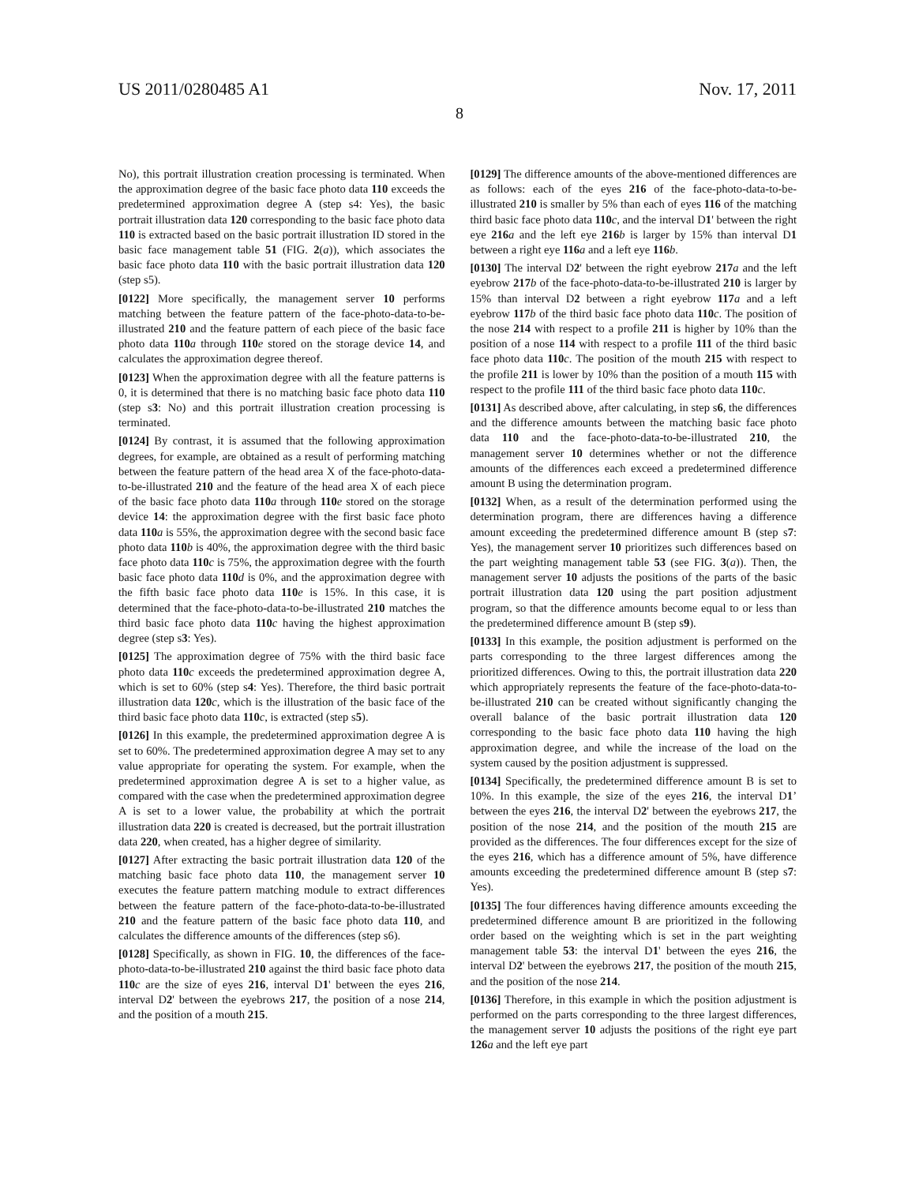US 2011/0280485 A1 Nov. 17, 2011
8
No), this portrait illustration creation processing is terminated. When the approximation degree of the basic face photo data 110 exceeds the predetermined approximation degree A (step s4: Yes), the basic portrait illustration data 120 corresponding to the basic face photo data 110 is extracted based on the basic portrait illustration ID stored in the basic face management table 51 (FIG. 2(a)), which associates the basic face photo data 110 with the basic portrait illustration data 120 (step s5).
[0122] More specifically, the management server 10 performs matching between the feature pattern of the face-photo-data-to-be-illustrated 210 and the feature pattern of each piece of the basic face photo data 110 a through 110 e stored on the storage device 14, and calculates the approximation degree thereof.
[0123] When the approximation degree with all the feature patterns is 0, it is determined that there is no matching basic face photo data 110 (step s3: No) and this portrait illustration creation processing is terminated.
[0124] By contrast, it is assumed that the following approximation degrees, for example, are obtained as a result of performing matching between the feature pattern of the head area X of the face-photo-data-to-be-illustrated 210 and the feature of the head area X of each piece of the basic face photo data 110 a through 110 e stored on the storage device 14: the approximation degree with the first basic face photo data 110 a is 55%, the approximation degree with the second basic face photo data 110 b is 40%, the approximation degree with the third basic face photo data 110 c is 75%, the approximation degree with the fourth basic face photo data 110 d is 0%, and the approximation degree with the fifth basic face photo data 110 e is 15%. In this case, it is determined that the face-photo-data-to-be-illustrated 210 matches the third basic face photo data 110 c having the highest approximation degree (step s3: Yes).
[0125] The approximation degree of 75% with the third basic face photo data 110 c exceeds the predetermined approximation degree A, which is set to 60% (step s4: Yes). Therefore, the third basic portrait illustration data 120 c, which is the illustration of the basic face of the third basic face photo data 110 c, is extracted (step s5).
[0126] In this example, the predetermined approximation degree A is set to 60%. The predetermined approximation degree A may set to any value appropriate for operating the system. For example, when the predetermined approximation degree A is set to a higher value, as compared with the case when the predetermined approximation degree A is set to a lower value, the probability at which the portrait illustration data 220 is created is decreased, but the portrait illustration data 220, when created, has a higher degree of similarity.
[0127] After extracting the basic portrait illustration data 120 of the matching basic face photo data 110, the management server 10 executes the feature pattern matching module to extract differences between the feature pattern of the face-photo-data-to-be-illustrated 210 and the feature pattern of the basic face photo data 110, and calculates the difference amounts of the differences (step s6).
[0128] Specifically, as shown in FIG. 10, the differences of the face-photo-data-to-be-illustrated 210 against the third basic face photo data 110 c are the size of eyes 216, interval D1' between the eyes 216, interval D2' between the eyebrows 217, the position of a nose 214, and the position of a mouth 215.
[0129] The difference amounts of the above-mentioned differences are as follows: each of the eyes 216 of the face-photo-data-to-be-illustrated 210 is smaller by 5% than each of eyes 116 of the matching third basic face photo data 110 c, and the interval D1' between the right eye 216 a and the left eye 216 b is larger by 15% than interval D1 between a right eye 116 a and a left eye 116 b.
[0130] The interval D2' between the right eyebrow 217 a and the left eyebrow 217 b of the face-photo-data-to-be-illustrated 210 is larger by 15% than interval D2 between a right eyebrow 117 a and a left eyebrow 117 b of the third basic face photo data 110 c. The position of the nose 214 with respect to a profile 211 is higher by 10% than the position of a nose 114 with respect to a profile 111 of the third basic face photo data 110 c. The position of the mouth 215 with respect to the profile 211 is lower by 10% than the position of a mouth 115 with respect to the profile 111 of the third basic face photo data 110 c.
[0131] As described above, after calculating, in step s6, the differences and the difference amounts between the matching basic face photo data 110 and the face-photo-data-to-be-illustrated 210, the management server 10 determines whether or not the difference amounts of the differences each exceed a predetermined difference amount B using the determination program.
[0132] When, as a result of the determination performed using the determination program, there are differences having a difference amount exceeding the predetermined difference amount B (step s7: Yes), the management server 10 prioritizes such differences based on the part weighting management table 53 (see FIG. 3(a)). Then, the management server 10 adjusts the positions of the parts of the basic portrait illustration data 120 using the part position adjustment program, so that the difference amounts become equal to or less than the predetermined difference amount B (step s9).
[0133] In this example, the position adjustment is performed on the parts corresponding to the three largest differences among the prioritized differences. Owing to this, the portrait illustration data 220 which appropriately represents the feature of the face-photo-data-to-be-illustrated 210 can be created without significantly changing the overall balance of the basic portrait illustration data 120 corresponding to the basic face photo data 110 having the high approximation degree, and while the increase of the load on the system caused by the position adjustment is suppressed.
[0134] Specifically, the predetermined difference amount B is set to 10%. In this example, the size of the eyes 216, the interval D1’ between the eyes 216, the interval D2' between the eyebrows 217, the position of the nose 214, and the position of the mouth 215 are provided as the differences. The four differences except for the size of the eyes 216, which has a difference amount of 5%, have difference amounts exceeding the predetermined difference amount B (step s7: Yes).
[0135] The four differences having difference amounts exceeding the predetermined difference amount B are prioritized in the following order based on the weighting which is set in the part weighting management table 53: the interval D1' between the eyes 216, the interval D2' between the eyebrows 217, the position of the mouth 215, and the position of the nose 214.
[0136] Therefore, in this example in which the position adjustment is performed on the parts corresponding to the three largest differences, the management server 10 adjusts the positions of the right eye part 126 a and the left eye part